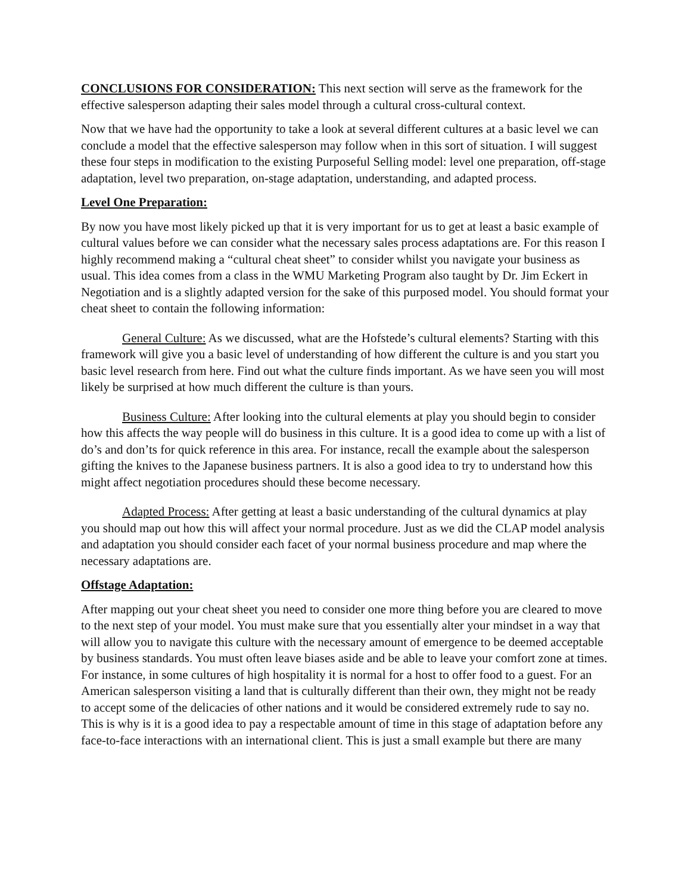CONCLUSIONS FOR CONSIDERATION: This next section will serve as the framework for the effective salesperson adapting their sales model through a cultural cross-cultural context.
Now that we have had the opportunity to take a look at several different cultures at a basic level we can conclude a model that the effective salesperson may follow when in this sort of situation. I will suggest these four steps in modification to the existing Purposeful Selling model: level one preparation, off-stage adaptation, level two preparation, on-stage adaptation, understanding, and adapted process.
Level One Preparation:
By now you have most likely picked up that it is very important for us to get at least a basic example of cultural values before we can consider what the necessary sales process adaptations are. For this reason I highly recommend making a “cultural cheat sheet” to consider whilst you navigate your business as usual. This idea comes from a class in the WMU Marketing Program also taught by Dr. Jim Eckert in Negotiation and is a slightly adapted version for the sake of this purposed model. You should format your cheat sheet to contain the following information:
General Culture: As we discussed, what are the Hofstede’s cultural elements? Starting with this framework will give you a basic level of understanding of how different the culture is and you start you basic level research from here. Find out what the culture finds important. As we have seen you will most likely be surprised at how much different the culture is than yours.
Business Culture: After looking into the cultural elements at play you should begin to consider how this affects the way people will do business in this culture. It is a good idea to come up with a list of do’s and don’ts for quick reference in this area. For instance, recall the example about the salesperson gifting the knives to the Japanese business partners. It is also a good idea to try to understand how this might affect negotiation procedures should these become necessary.
Adapted Process: After getting at least a basic understanding of the cultural dynamics at play you should map out how this will affect your normal procedure. Just as we did the CLAP model analysis and adaptation you should consider each facet of your normal business procedure and map where the necessary adaptations are.
Offstage Adaptation:
After mapping out your cheat sheet you need to consider one more thing before you are cleared to move to the next step of your model. You must make sure that you essentially alter your mindset in a way that will allow you to navigate this culture with the necessary amount of emergence to be deemed acceptable by business standards. You must often leave biases aside and be able to leave your comfort zone at times. For instance, in some cultures of high hospitality it is normal for a host to offer food to a guest. For an American salesperson visiting a land that is culturally different than their own, they might not be ready to accept some of the delicacies of other nations and it would be considered extremely rude to say no. This is why is it is a good idea to pay a respectable amount of time in this stage of adaptation before any face-to-face interactions with an international client. This is just a small example but there are many